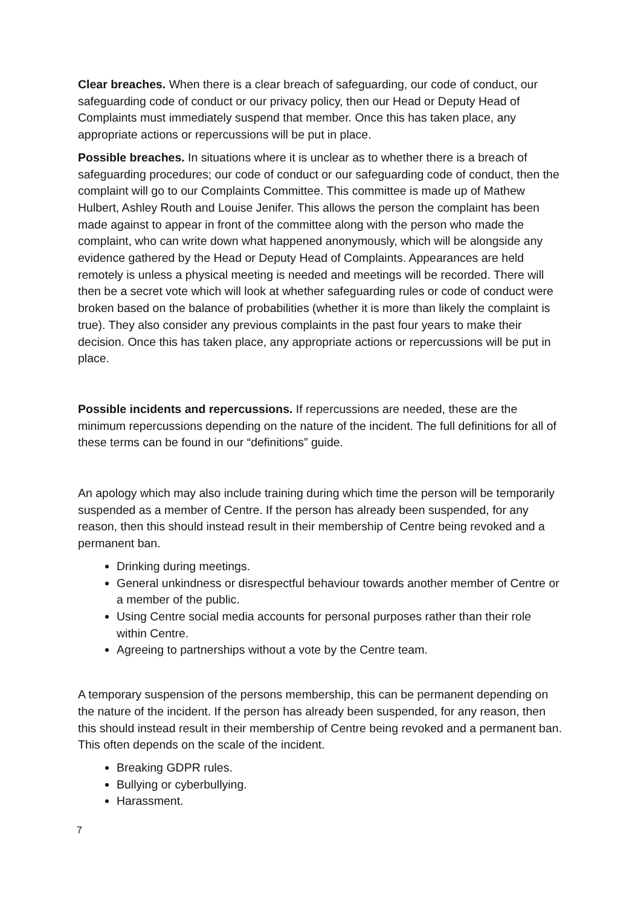Clear breaches. When there is a clear breach of safeguarding, our code of conduct, our safeguarding code of conduct or our privacy policy, then our Head or Deputy Head of Complaints must immediately suspend that member. Once this has taken place, any appropriate actions or repercussions will be put in place.
Possible breaches. In situations where it is unclear as to whether there is a breach of safeguarding procedures; our code of conduct or our safeguarding code of conduct, then the complaint will go to our Complaints Committee. This committee is made up of Mathew Hulbert, Ashley Routh and Louise Jenifer. This allows the person the complaint has been made against to appear in front of the committee along with the person who made the complaint, who can write down what happened anonymously, which will be alongside any evidence gathered by the Head or Deputy Head of Complaints. Appearances are held remotely is unless a physical meeting is needed and meetings will be recorded. There will then be a secret vote which will look at whether safeguarding rules or code of conduct were broken based on the balance of probabilities (whether it is more than likely the complaint is true). They also consider any previous complaints in the past four years to make their decision. Once this has taken place, any appropriate actions or repercussions will be put in place.
Possible incidents and repercussions. If repercussions are needed, these are the minimum repercussions depending on the nature of the incident. The full definitions for all of these terms can be found in our “definitions” guide.
An apology which may also include training during which time the person will be temporarily suspended as a member of Centre. If the person has already been suspended, for any reason, then this should instead result in their membership of Centre being revoked and a permanent ban.
Drinking during meetings.
General unkindness or disrespectful behaviour towards another member of Centre or a member of the public.
Using Centre social media accounts for personal purposes rather than their role within Centre.
Agreeing to partnerships without a vote by the Centre team.
A temporary suspension of the persons membership, this can be permanent depending on the nature of the incident. If the person has already been suspended, for any reason, then this should instead result in their membership of Centre being revoked and a permanent ban. This often depends on the scale of the incident.
Breaking GDPR rules.
Bullying or cyberbullying.
Harassment.
7